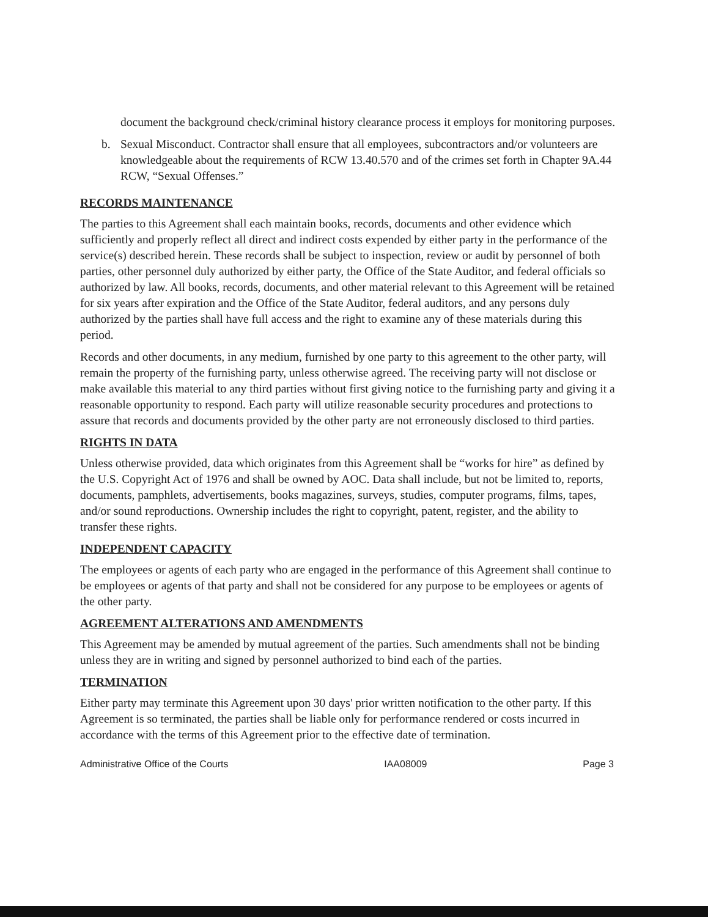document the background check/criminal history clearance process it employs for monitoring purposes.
b. Sexual Misconduct. Contractor shall ensure that all employees, subcontractors and/or volunteers are knowledgeable about the requirements of RCW 13.40.570 and of the crimes set forth in Chapter 9A.44 RCW, “Sexual Offenses.”
RECORDS MAINTENANCE
The parties to this Agreement shall each maintain books, records, documents and other evidence which sufficiently and properly reflect all direct and indirect costs expended by either party in the performance of the service(s) described herein. These records shall be subject to inspection, review or audit by personnel of both parties, other personnel duly authorized by either party, the Office of the State Auditor, and federal officials so authorized by law. All books, records, documents, and other material relevant to this Agreement will be retained for six years after expiration and the Office of the State Auditor, federal auditors, and any persons duly authorized by the parties shall have full access and the right to examine any of these materials during this period.
Records and other documents, in any medium, furnished by one party to this agreement to the other party, will remain the property of the furnishing party, unless otherwise agreed. The receiving party will not disclose or make available this material to any third parties without first giving notice to the furnishing party and giving it a reasonable opportunity to respond. Each party will utilize reasonable security procedures and protections to assure that records and documents provided by the other party are not erroneously disclosed to third parties.
RIGHTS IN DATA
Unless otherwise provided, data which originates from this Agreement shall be “works for hire” as defined by the U.S. Copyright Act of 1976 and shall be owned by AOC. Data shall include, but not be limited to, reports, documents, pamphlets, advertisements, books magazines, surveys, studies, computer programs, films, tapes, and/or sound reproductions. Ownership includes the right to copyright, patent, register, and the ability to transfer these rights.
INDEPENDENT CAPACITY
The employees or agents of each party who are engaged in the performance of this Agreement shall continue to be employees or agents of that party and shall not be considered for any purpose to be employees or agents of the other party.
AGREEMENT ALTERATIONS AND AMENDMENTS
This Agreement may be amended by mutual agreement of the parties. Such amendments shall not be binding unless they are in writing and signed by personnel authorized to bind each of the parties.
TERMINATION
Either party may terminate this Agreement upon 30 days' prior written notification to the other party. If this Agreement is so terminated, the parties shall be liable only for performance rendered or costs incurred in accordance with the terms of this Agreement prior to the effective date of termination.
Administrative Office of the Courts IAA08009 Page 3